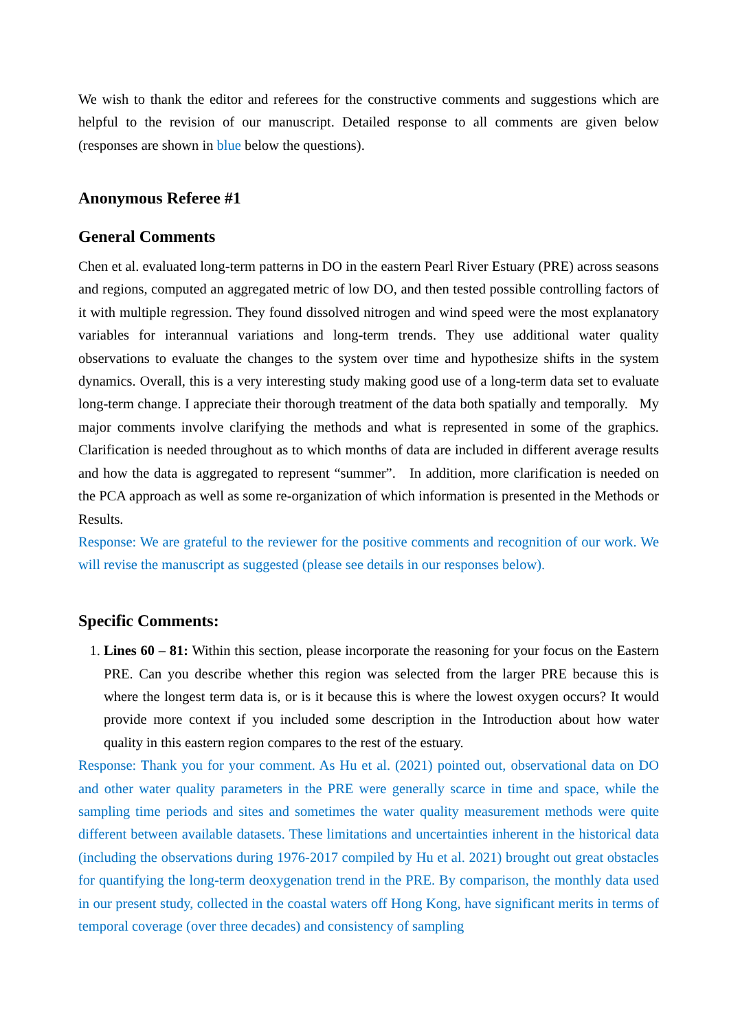We wish to thank the editor and referees for the constructive comments and suggestions which are helpful to the revision of our manuscript. Detailed response to all comments are given below (responses are shown in blue below the questions).
Anonymous Referee #1
General Comments
Chen et al. evaluated long-term patterns in DO in the eastern Pearl River Estuary (PRE) across seasons and regions, computed an aggregated metric of low DO, and then tested possible controlling factors of it with multiple regression. They found dissolved nitrogen and wind speed were the most explanatory variables for interannual variations and long-term trends. They use additional water quality observations to evaluate the changes to the system over time and hypothesize shifts in the system dynamics. Overall, this is a very interesting study making good use of a long-term data set to evaluate long-term change. I appreciate their thorough treatment of the data both spatially and temporally. My major comments involve clarifying the methods and what is represented in some of the graphics. Clarification is needed throughout as to which months of data are included in different average results and how the data is aggregated to represent “summer”. In addition, more clarification is needed on the PCA approach as well as some re-organization of which information is presented in the Methods or Results.
Response: We are grateful to the reviewer for the positive comments and recognition of our work. We will revise the manuscript as suggested (please see details in our responses below).
Specific Comments:
1. Lines 60 – 81: Within this section, please incorporate the reasoning for your focus on the Eastern PRE. Can you describe whether this region was selected from the larger PRE because this is where the longest term data is, or is it because this is where the lowest oxygen occurs? It would provide more context if you included some description in the Introduction about how water quality in this eastern region compares to the rest of the estuary.
Response: Thank you for your comment. As Hu et al. (2021) pointed out, observational data on DO and other water quality parameters in the PRE were generally scarce in time and space, while the sampling time periods and sites and sometimes the water quality measurement methods were quite different between available datasets. These limitations and uncertainties inherent in the historical data (including the observations during 1976-2017 compiled by Hu et al. 2021) brought out great obstacles for quantifying the long-term deoxygenation trend in the PRE. By comparison, the monthly data used in our present study, collected in the coastal waters off Hong Kong, have significant merits in terms of temporal coverage (over three decades) and consistency of sampling